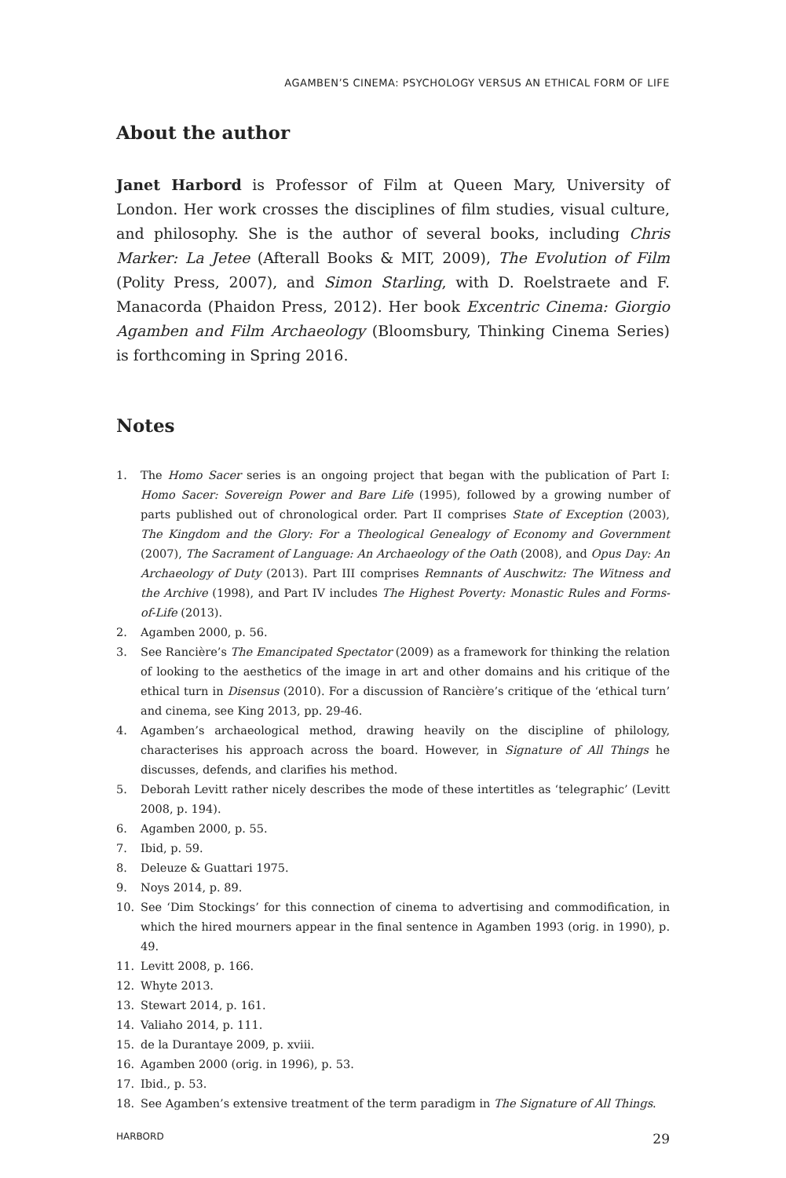AGAMBEN’S CINEMA: PSYCHOLOGY VERSUS AN ETHICAL FORM OF LIFE
About the author
Janet Harbord is Professor of Film at Queen Mary, University of London. Her work crosses the disciplines of film studies, visual culture, and philosophy. She is the author of several books, including Chris Marker: La Jetee (Afterall Books & MIT, 2009), The Evolution of Film (Polity Press, 2007), and Simon Starling, with D. Roelstraete and F. Manacorda (Phaidon Press, 2012). Her book Excentric Cinema: Giorgio Agamben and Film Archaeology (Bloomsbury, Thinking Cinema Series) is forthcoming in Spring 2016.
Notes
1. The Homo Sacer series is an ongoing project that began with the publication of Part I: Homo Sacer: Sovereign Power and Bare Life (1995), followed by a growing number of parts published out of chronological order. Part II comprises State of Exception (2003), The Kingdom and the Glory: For a Theological Genealogy of Economy and Government (2007), The Sacrament of Language: An Archaeology of the Oath (2008), and Opus Day: An Archaeology of Duty (2013). Part III comprises Remnants of Auschwitz: The Witness and the Archive (1998), and Part IV includes The Highest Poverty: Monastic Rules and Forms-of-Life (2013).
2. Agamben 2000, p. 56.
3. See Rancière’s The Emancipated Spectator (2009) as a framework for thinking the relation of looking to the aesthetics of the image in art and other domains and his critique of the ethical turn in Disensus (2010). For a discussion of Rancière’s critique of the ‘ethical turn’ and cinema, see King 2013, pp. 29-46.
4. Agamben’s archaeological method, drawing heavily on the discipline of philology, characterises his approach across the board. However, in Signature of All Things he discusses, defends, and clarifies his method.
5. Deborah Levitt rather nicely describes the mode of these intertitles as ‘telegraphic’ (Levitt 2008, p. 194).
6. Agamben 2000, p. 55.
7. Ibid, p. 59.
8. Deleuze & Guattari 1975.
9. Noys 2014, p. 89.
10. See ‘Dim Stockings’ for this connection of cinema to advertising and commodification, in which the hired mourners appear in the final sentence in Agamben 1993 (orig. in 1990), p. 49.
11. Levitt 2008, p. 166.
12. Whyte 2013.
13. Stewart 2014, p. 161.
14. Valiaho 2014, p. 111.
15. de la Durantaye 2009, p. xviii.
16. Agamben 2000 (orig. in 1996), p. 53.
17. Ibid., p. 53.
18. See Agamben’s extensive treatment of the term paradigm in The Signature of All Things.
HARBORD 29